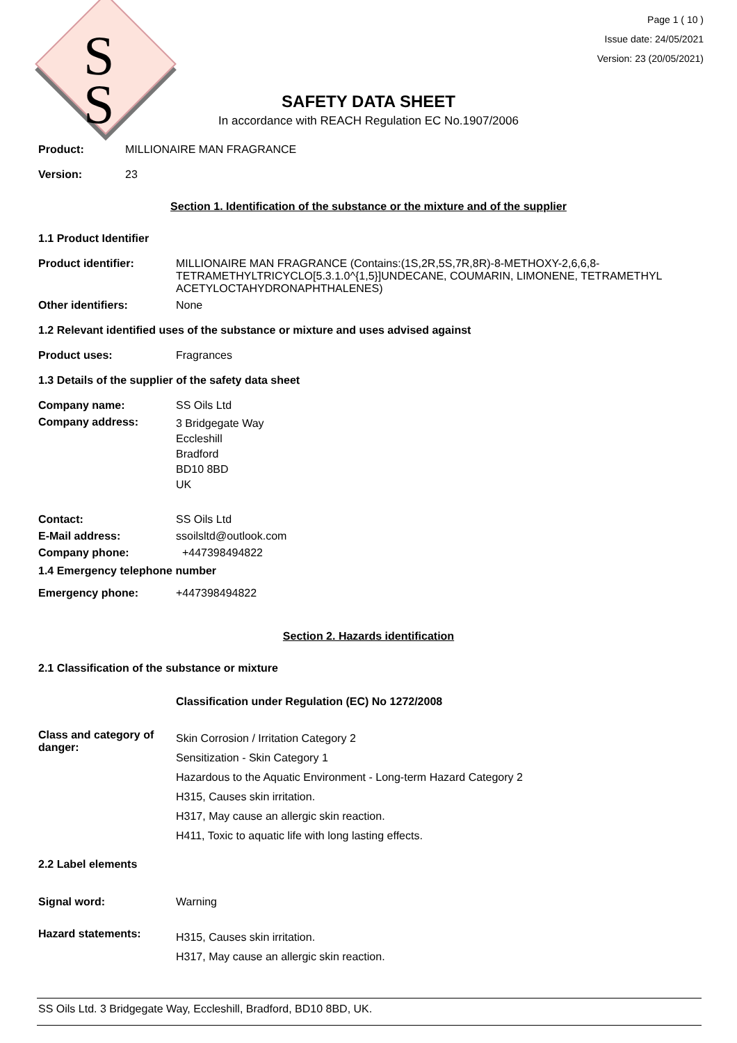S
S
Page 1 ( 10 )
Issue date: 24/05/2021
Version: 23 (20/05/2021)
SAFETY DATA SHEET
In accordance with REACH Regulation EC No.1907/2006
Product: MILLIONAIRE MAN FRAGRANCE
Version: 23
Section 1. Identification of the substance or the mixture and of the supplier
1.1 Product Identifier
Product identifier: MILLIONAIRE MAN FRAGRANCE (Contains:(1S,2R,5S,7R,8R)-8-METHOXY-2,6,6,8-TETRAMETHYLTRICYCLO[5.3.1.0^{1,5}]UNDECANE, COUMARIN, LIMONENE, TETRAMETHYL ACETYLOCTAHYDRONAPHTHALENES)
Other identifiers: None
1.2 Relevant identified uses of the substance or mixture and uses advised against
Product uses: Fragrances
1.3 Details of the supplier of the safety data sheet
Company name: SS Oils Ltd
Company address:
3 Bridgegate Way
Eccleshill
Bradford
BD10 8BD
UK
Contact: SS Oils Ltd
E-Mail address: ssoilsltd@outlook.com
Company phone: +447398494822
1.4 Emergency telephone number
Emergency phone: +447398494822
Section 2. Hazards identification
2.1 Classification of the substance or mixture
Classification under Regulation (EC) No 1272/2008
Class and category of danger:
Skin Corrosion / Irritation Category 2
Sensitization - Skin Category 1
Hazardous to the Aquatic Environment - Long-term Hazard Category 2
H315, Causes skin irritation.
H317, May cause an allergic skin reaction.
H411, Toxic to aquatic life with long lasting effects.
2.2 Label elements
Signal word: Warning
Hazard statements:
H315, Causes skin irritation.
H317, May cause an allergic skin reaction.
SS Oils Ltd. 3 Bridgegate Way, Eccleshill, Bradford, BD10 8BD, UK.